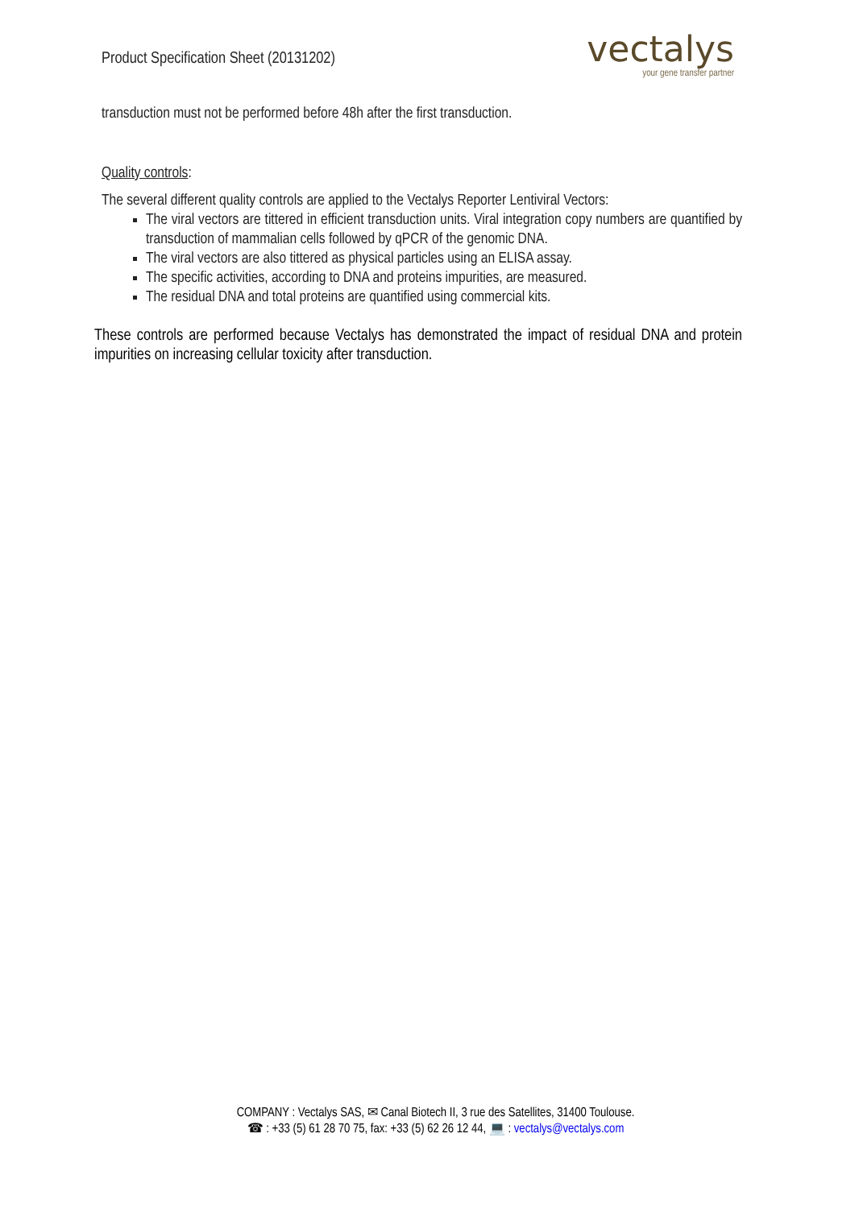Product Specification Sheet (20131202)
vectalys
your gene transfer partner
transduction must not be performed before 48h after the first transduction.
Quality controls:
The several different quality controls are applied to the Vectalys Reporter Lentiviral Vectors:
The viral vectors are tittered in efficient transduction units. Viral integration copy numbers are quantified by transduction of mammalian cells followed by qPCR of the genomic DNA.
The viral vectors are also tittered as physical particles using an ELISA assay.
The specific activities, according to DNA and proteins impurities, are measured.
The residual DNA and total proteins are quantified using commercial kits.
These controls are performed because Vectalys has demonstrated the impact of residual DNA and protein impurities on increasing cellular toxicity after transduction.
COMPANY : Vectalys SAS, ✉ Canal Biotech II, 3 rue des Satellites, 31400 Toulouse.
☎ : +33 (5) 61 28 70 75, fax: +33 (5) 62 26 12 44, 💻 : vectalys@vectalys.com